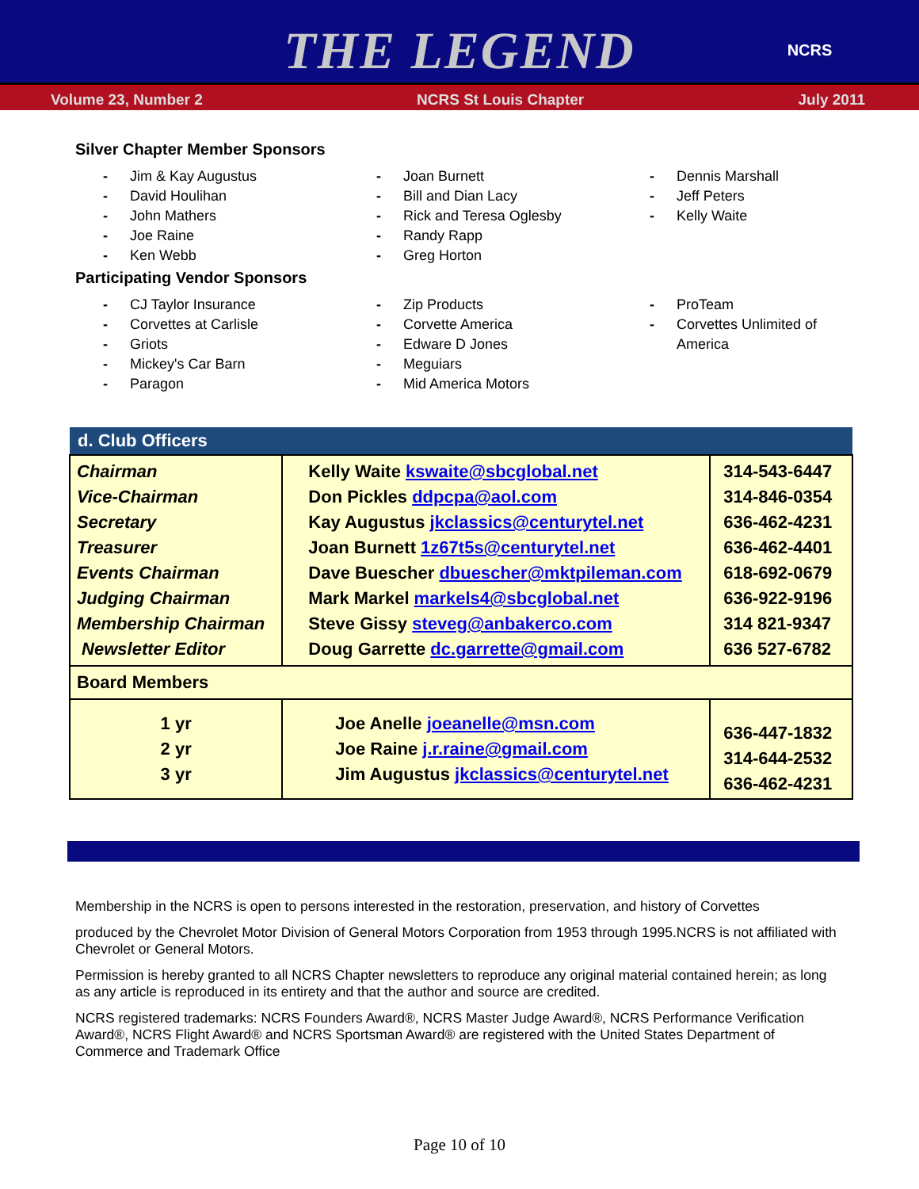THE LEGEND
NCRS
Volume 23, Number 2 NCRS St Louis Chapter July 2011
Silver Chapter Member Sponsors
- Jim & Kay Augustus
- David Houlihan
- John Mathers
- Joe Raine
- Ken Webb
- Joan Burnett
- Bill and Dian Lacy
- Rick and Teresa Oglesby
- Randy Rapp
- Greg Horton
- Dennis Marshall
- Jeff Peters
- Kelly Waite
Participating Vendor Sponsors
- CJ Taylor Insurance
- Corvettes at Carlisle
- Griots
- Mickey's Car Barn
- Paragon
- Zip Products
- Corvette America
- Edware D Jones
- Meguiars
- Mid America Motors
- ProTeam
- Corvettes Unlimited of America
| d. Club Officers | | |
| --- | --- | --- |
| Chairman Vice-Chairman Secretary Treasurer Events Chairman Judging Chairman Membership Chairman Newsletter Editor | Kelly Waite kswaite@sbcglobal.net Don Pickles ddpcpa@aol.com Kay Augustus jkclassics@centurytel.net Joan Burnett 1z67t5s@centurytel.net Dave Buescher dbuescher@mktpileman.com Mark Markel markels4@sbcglobal.net Steve Gissy steveg@anbakerco.com Doug Garrette dc.garrette@gmail.com | 314-543-6447 314-846-0354 636-462-4231 636-462-4401 618-692-0679 636-922-9196 314 821-9347 636 527-6782 |
| Board Members | | |
| 1 yr 2 yr 3 yr | Joe Anelle joeanelle@msn.com Joe Raine j.r.raine@gmail.com Jim Augustus jkclassics@centurytel.net | 636-447-1832 314-644-2532 636-462-4231 |
Membership in the NCRS is open to persons interested in the restoration, preservation, and history of Corvettes
produced by the Chevrolet Motor Division of General Motors Corporation from 1953 through 1995.NCRS is not affiliated with Chevrolet or General Motors.
Permission is hereby granted to all NCRS Chapter newsletters to reproduce any original material contained herein; as long as any article is reproduced in its entirety and that the author and source are credited.
NCRS registered trademarks: NCRS Founders Award®, NCRS Master Judge Award®, NCRS Performance Verification Award®, NCRS Flight Award® and NCRS Sportsman Award® are registered with the United States Department of Commerce and Trademark Office
Page 10 of 10